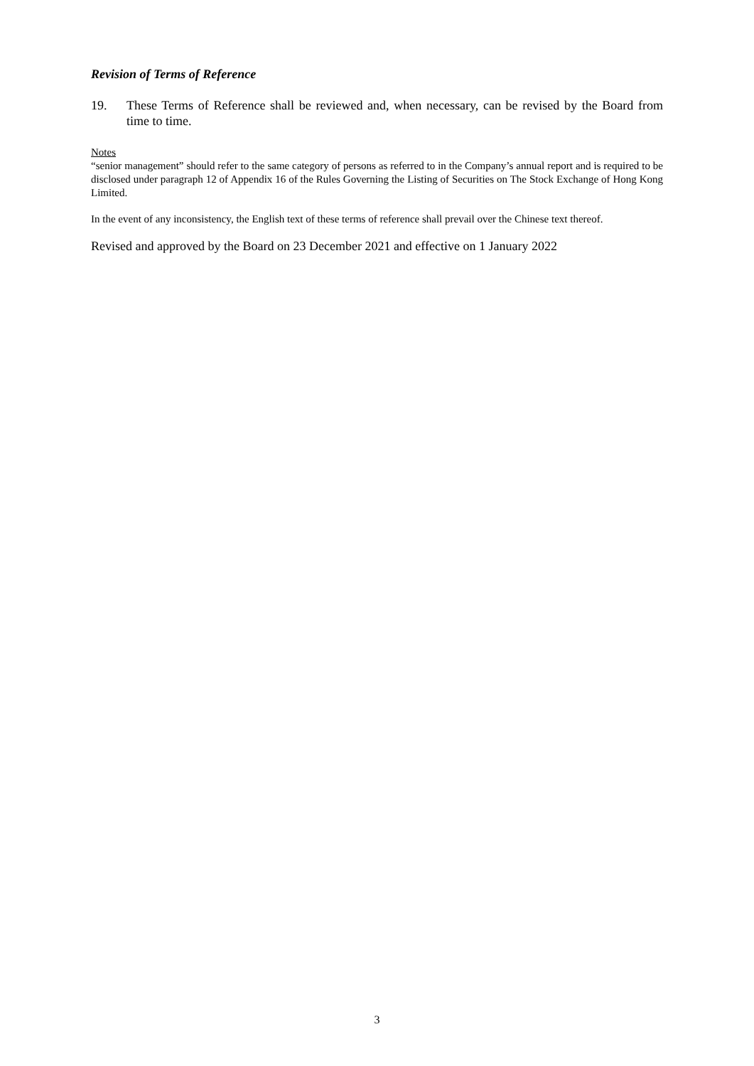Revision of Terms of Reference
19. These Terms of Reference shall be reviewed and, when necessary, can be revised by the Board from time to time.
Notes
“senior management” should refer to the same category of persons as referred to in the Company’s annual report and is required to be disclosed under paragraph 12 of Appendix 16 of the Rules Governing the Listing of Securities on The Stock Exchange of Hong Kong Limited.
In the event of any inconsistency, the English text of these terms of reference shall prevail over the Chinese text thereof.
Revised and approved by the Board on 23 December 2021 and effective on 1 January 2022
3